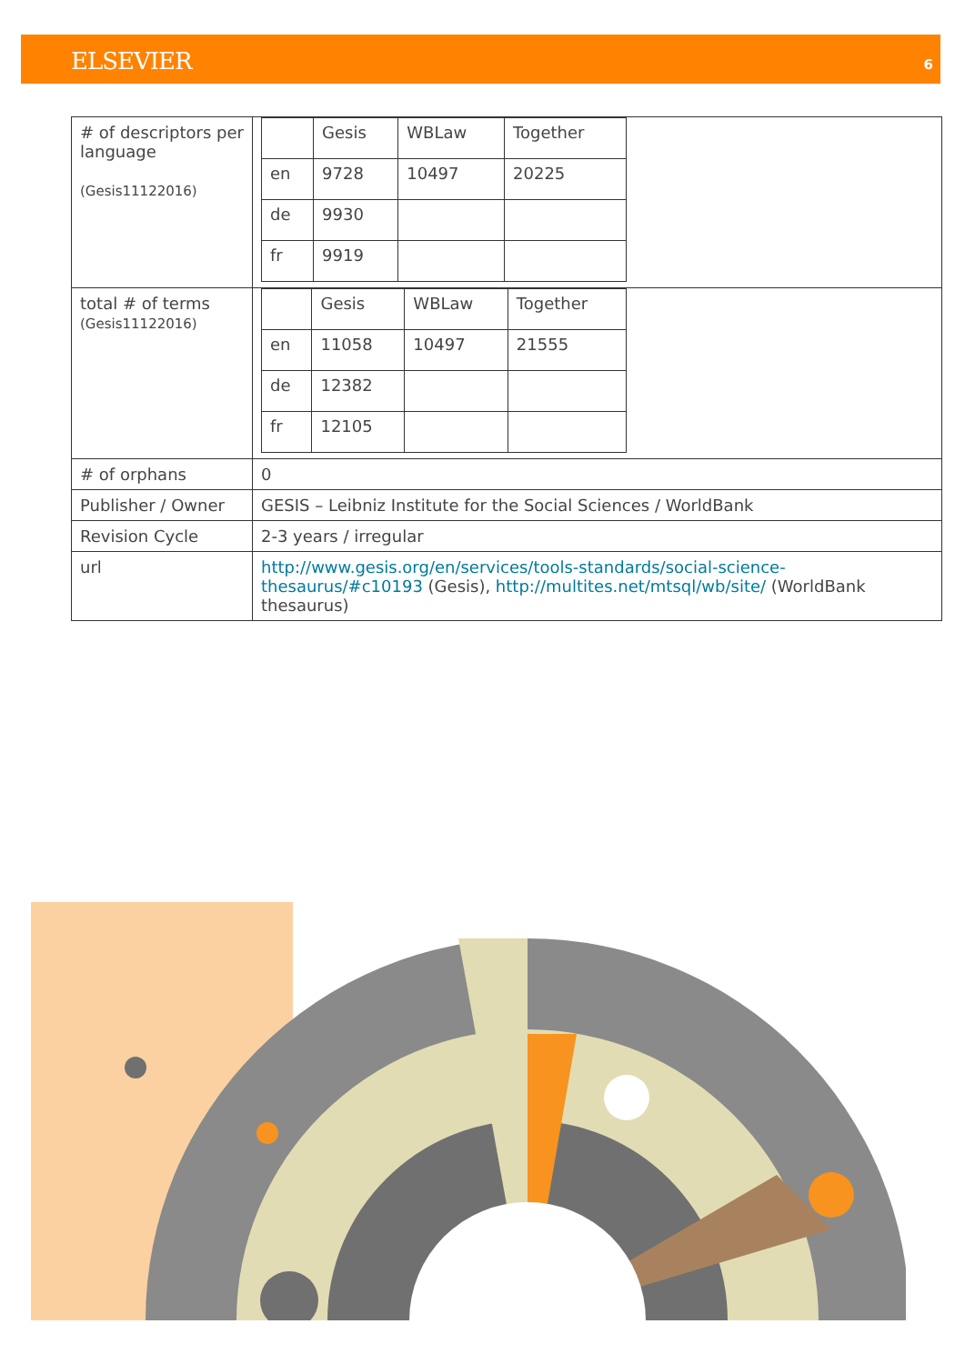ELSEVIER 6
| # of descriptors per language (Gesis11122016) | / / Gesis / WBLaw / Together / / en / 9728 / 10497 / 20225 / / de / 9930 / / / / fr / 9919 / / / |
| total # of terms (Gesis11122016) | / / Gesis / WBLaw / Together / / en / 11058 / 10497 / 21555 / / de / 12382 / / / / fr / 12105 / / / |
| # of orphans | 0 |
| Publisher / Owner | GESIS – Leibniz Institute for the Social Sciences / WorldBank |
| Revision Cycle | 2-3 years / irregular |
| url | http://www.gesis.org/en/services/tools-standards/social-science-thesaurus/#c10193 (Gesis), http://multites.net/mtsql/wb/site/ (WorldBank thesaurus) |